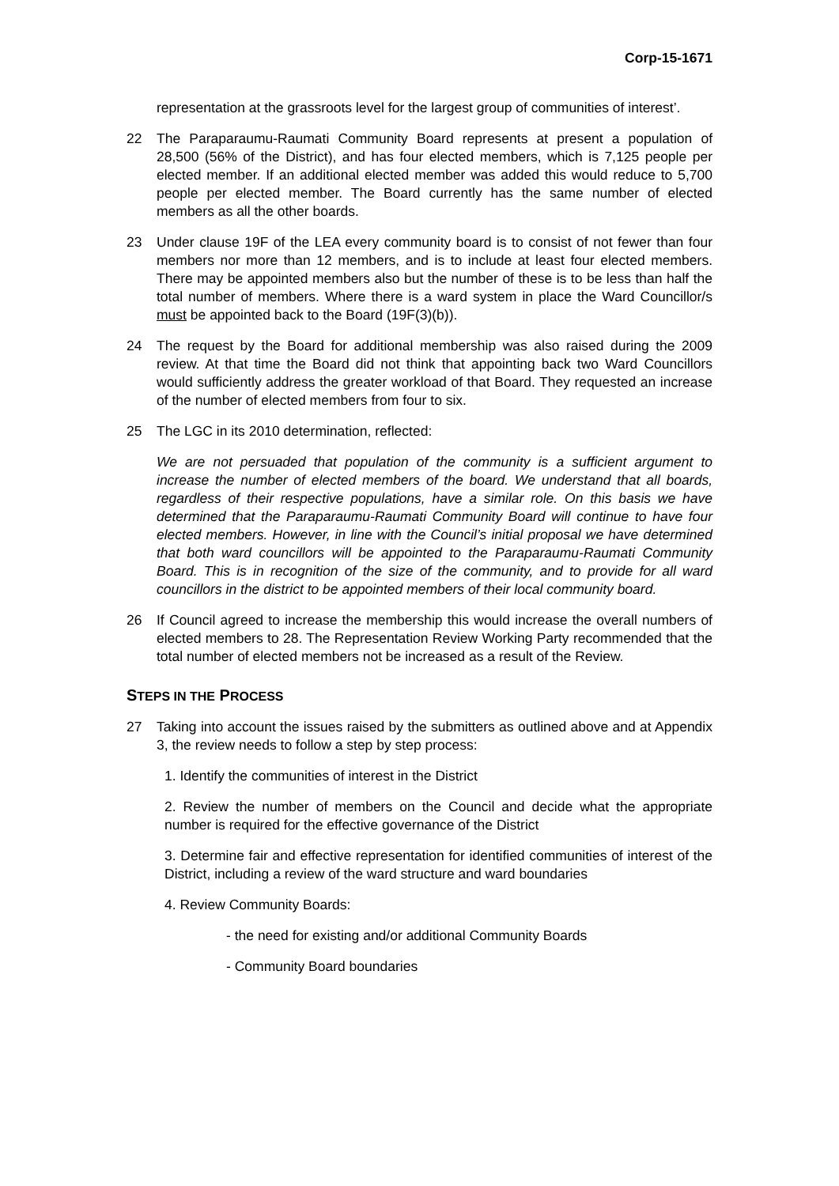Corp-15-1671
representation at the grassroots level for the largest group of communities of interest’.
22 The Paraparaumu-Raumati Community Board represents at present a population of 28,500 (56% of the District), and has four elected members, which is 7,125 people per elected member. If an additional elected member was added this would reduce to 5,700 people per elected member. The Board currently has the same number of elected members as all the other boards.
23 Under clause 19F of the LEA every community board is to consist of not fewer than four members nor more than 12 members, and is to include at least four elected members. There may be appointed members also but the number of these is to be less than half the total number of members. Where there is a ward system in place the Ward Councillor/s must be appointed back to the Board (19F(3)(b)).
24 The request by the Board for additional membership was also raised during the 2009 review. At that time the Board did not think that appointing back two Ward Councillors would sufficiently address the greater workload of that Board. They requested an increase of the number of elected members from four to six.
25 The LGC in its 2010 determination, reflected:
We are not persuaded that population of the community is a sufficient argument to increase the number of elected members of the board. We understand that all boards, regardless of their respective populations, have a similar role. On this basis we have determined that the Paraparaumu-Raumati Community Board will continue to have four elected members. However, in line with the Council’s initial proposal we have determined that both ward councillors will be appointed to the Paraparaumu-Raumati Community Board. This is in recognition of the size of the community, and to provide for all ward councillors in the district to be appointed members of their local community board.
26 If Council agreed to increase the membership this would increase the overall numbers of elected members to 28. The Representation Review Working Party recommended that the total number of elected members not be increased as a result of the Review.
STEPS IN THE PROCESS
27 Taking into account the issues raised by the submitters as outlined above and at Appendix 3, the review needs to follow a step by step process:
1. Identify the communities of interest in the District
2. Review the number of members on the Council and decide what the appropriate number is required for the effective governance of the District
3. Determine fair and effective representation for identified communities of interest of the District, including a review of the ward structure and ward boundaries
4. Review Community Boards:
- the need for existing and/or additional Community Boards
- Community Board boundaries